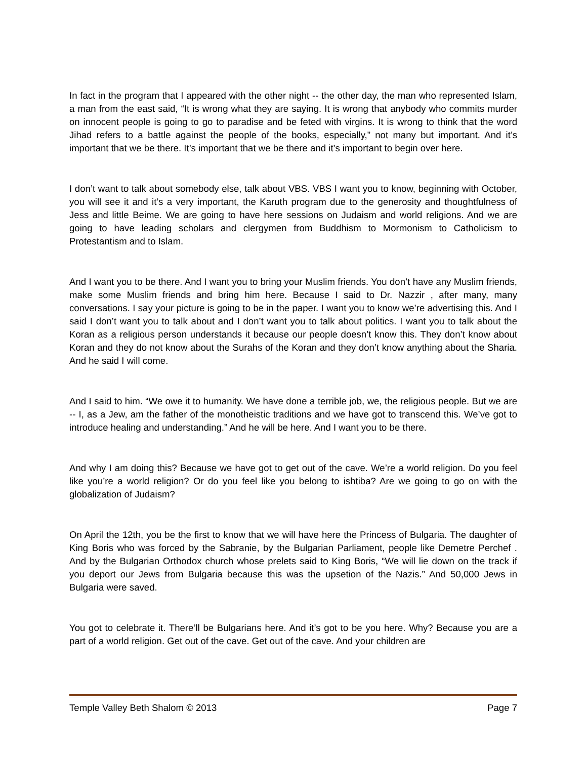In fact in the program that I appeared with the other night -- the other day, the man who represented Islam, a man from the east said, “It is wrong what they are saying. It is wrong that anybody who commits murder on innocent people is going to go to paradise and be feted with virgins. It is wrong to think that the word Jihad refers to a battle against the people of the books, especially,” not many but important. And it’s important that we be there. It’s important that we be there and it’s important to begin over here.
I don’t want to talk about somebody else, talk about VBS. VBS I want you to know, beginning with October, you will see it and it’s a very important, the Karuth program due to the generosity and thoughtfulness of Jess and little Beime. We are going to have here sessions on Judaism and world religions. And we are going to have leading scholars and clergymen from Buddhism to Mormonism to Catholicism to Protestantism and to Islam.
And I want you to be there. And I want you to bring your Muslim friends. You don’t have any Muslim friends, make some Muslim friends and bring him here. Because I said to Dr. Nazzir , after many, many conversations. I say your picture is going to be in the paper. I want you to know we’re advertising this. And I said I don’t want you to talk about and I don’t want you to talk about politics. I want you to talk about the Koran as a religious person understands it because our people doesn’t know this. They don’t know about Koran and they do not know about the Surahs of the Koran and they don’t know anything about the Sharia. And he said I will come.
And I said to him. “We owe it to humanity. We have done a terrible job, we, the religious people. But we are -- I, as a Jew, am the father of the monotheistic traditions and we have got to transcend this. We’ve got to introduce healing and understanding.” And he will be here. And I want you to be there.
And why I am doing this? Because we have got to get out of the cave. We’re a world religion. Do you feel like you’re a world religion? Or do you feel like you belong to ishtiba? Are we going to go on with the globalization of Judaism?
On April the 12th, you be the first to know that we will have here the Princess of Bulgaria. The daughter of King Boris who was forced by the Sabranie, by the Bulgarian Parliament, people like Demetre Perchef . And by the Bulgarian Orthodox church whose prelets said to King Boris, “We will lie down on the track if you deport our Jews from Bulgaria because this was the upsetion of the Nazis.” And 50,000 Jews in Bulgaria were saved.
You got to celebrate it. There’ll be Bulgarians here. And it’s got to be you here. Why? Because you are a part of a world religion. Get out of the cave. Get out of the cave. And your children are
Temple Valley Beth Shalom © 2013 Page 7